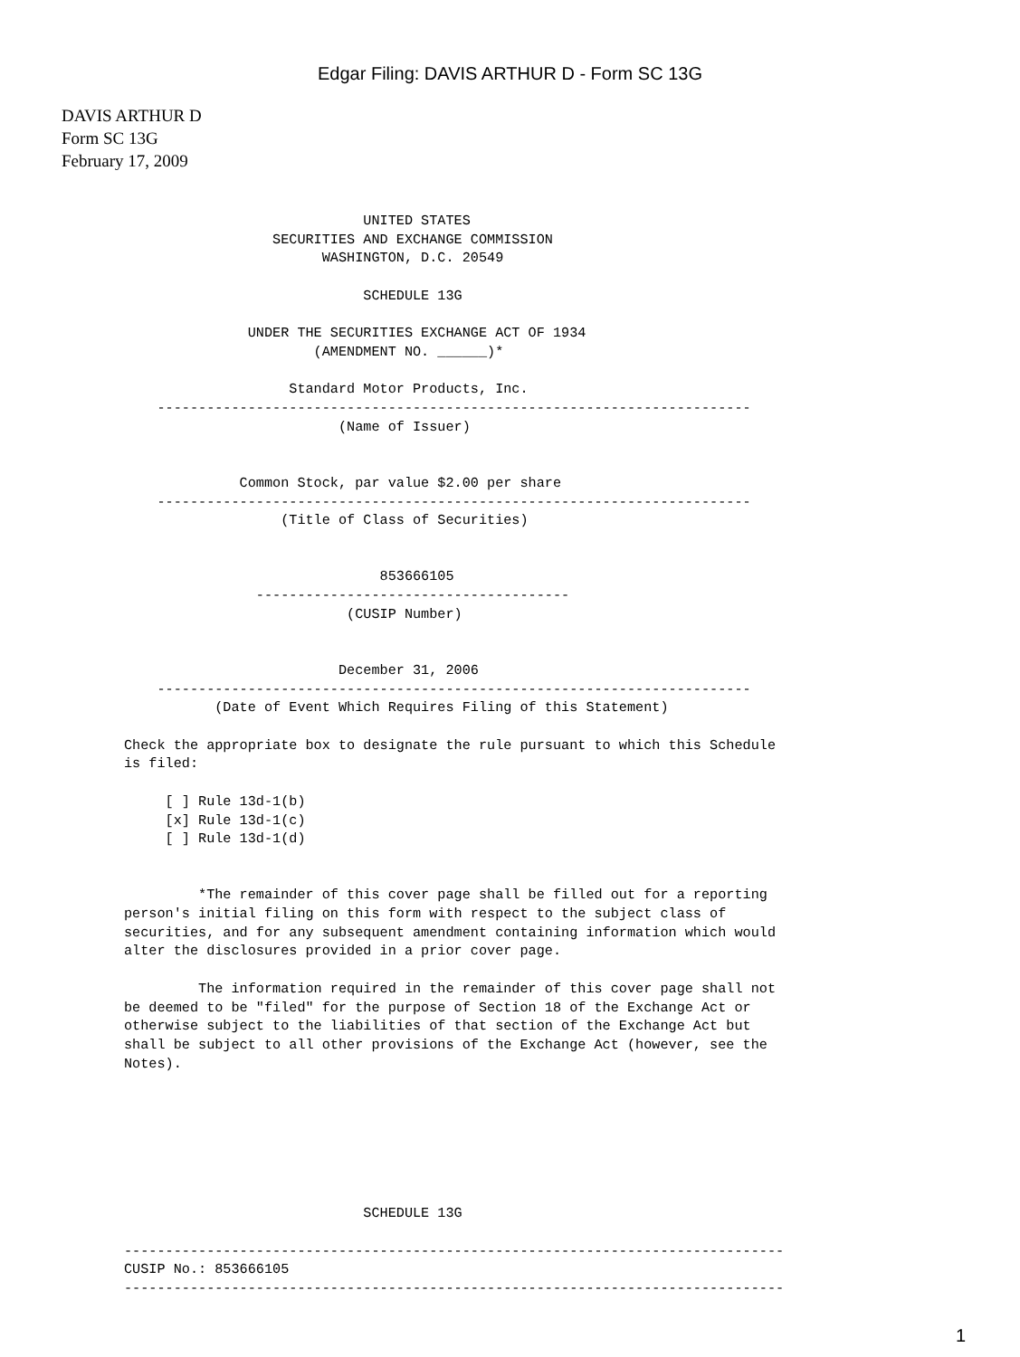Edgar Filing: DAVIS ARTHUR D - Form SC 13G
DAVIS ARTHUR D
Form SC 13G
February 17, 2009
                             UNITED STATES
                  SECURITIES AND EXCHANGE COMMISSION
                        WASHINGTON, D.C. 20549

                             SCHEDULE 13G

               UNDER THE SECURITIES EXCHANGE ACT OF 1934
                       (AMENDMENT NO. ______)*

                    Standard Motor Products, Inc.
    ------------------------------------------------------------------------
                          (Name of Issuer)


              Common Stock, par value $2.00 per share
    ------------------------------------------------------------------------
                   (Title of Class of Securities)


                               853666105
                --------------------------------------
                           (CUSIP Number)


                          December 31, 2006
    ------------------------------------------------------------------------
           (Date of Event Which Requires Filing of this Statement)

Check the appropriate box to designate the rule pursuant to which this Schedule
is filed:

     [ ] Rule 13d-1(b)
     [x] Rule 13d-1(c)
     [ ] Rule 13d-1(d)


         *The remainder of this cover page shall be filled out for a reporting
person's initial filing on this form with respect to the subject class of
securities, and for any subsequent amendment containing information which would
alter the disclosures provided in a prior cover page.

         The information required in the remainder of this cover page shall not
be deemed to be "filed" for the purpose of Section 18 of the Exchange Act or
otherwise subject to the liabilities of that section of the Exchange Act but
shall be subject to all other provisions of the Exchange Act (however, see the
Notes).







                             SCHEDULE 13G

--------------------------------------------------------------------------------
CUSIP No.: 853666105
--------------------------------------------------------------------------------
1